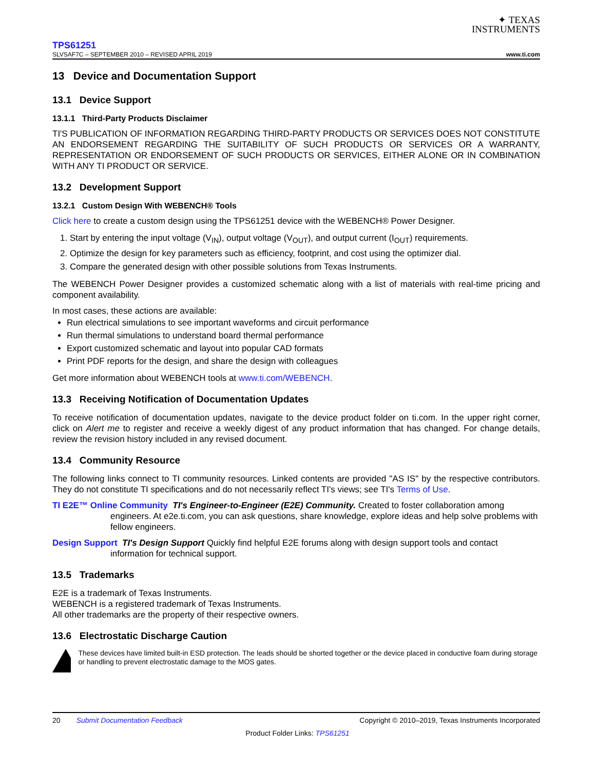✦ TEXAS
INSTRUMENTS
TPS61251
SLVSAF7C – SEPTEMBER 2010 – REVISED APRIL 2019 www.ti.com
13 Device and Documentation Support
13.1 Device Support
13.1.1 Third-Party Products Disclaimer
TI'S PUBLICATION OF INFORMATION REGARDING THIRD-PARTY PRODUCTS OR SERVICES DOES NOT CONSTITUTE AN ENDORSEMENT REGARDING THE SUITABILITY OF SUCH PRODUCTS OR SERVICES OR A WARRANTY, REPRESENTATION OR ENDORSEMENT OF SUCH PRODUCTS OR SERVICES, EITHER ALONE OR IN COMBINATION WITH ANY TI PRODUCT OR SERVICE.
13.2 Development Support
13.2.1 Custom Design With WEBENCH® Tools
Click here to create a custom design using the TPS61251 device with the WEBENCH® Power Designer.
1. Start by entering the input voltage (V<sub>IN</sub>), output voltage (V<sub>OUT</sub>), and output current (I<sub>OUT</sub>) requirements.
2. Optimize the design for key parameters such as efficiency, footprint, and cost using the optimizer dial.
3. Compare the generated design with other possible solutions from Texas Instruments.
The WEBENCH Power Designer provides a customized schematic along with a list of materials with real-time pricing and component availability.
In most cases, these actions are available:
Run electrical simulations to see important waveforms and circuit performance
Run thermal simulations to understand board thermal performance
Export customized schematic and layout into popular CAD formats
Print PDF reports for the design, and share the design with colleagues
Get more information about WEBENCH tools at www.ti.com/WEBENCH.
13.3 Receiving Notification of Documentation Updates
To receive notification of documentation updates, navigate to the device product folder on ti.com. In the upper right corner, click on Alert me to register and receive a weekly digest of any product information that has changed. For change details, review the revision history included in any revised document.
13.4 Community Resource
The following links connect to TI community resources. Linked contents are provided "AS IS" by the respective contributors. They do not constitute TI specifications and do not necessarily reflect TI's views; see TI's Terms of Use.
TI E2E™ Online Community TI's Engineer-to-Engineer (E2E) Community. Created to foster collaboration among engineers. At e2e.ti.com, you can ask questions, share knowledge, explore ideas and help solve problems with fellow engineers.
Design Support TI's Design Support Quickly find helpful E2E forums along with design support tools and contact information for technical support.
13.5 Trademarks
E2E is a trademark of Texas Instruments.
WEBENCH is a registered trademark of Texas Instruments.
All other trademarks are the property of their respective owners.
13.6 Electrostatic Discharge Caution
These devices have limited built-in ESD protection. The leads should be shorted together or the device placed in conductive foam during storage or handling to prevent electrostatic damage to the MOS gates.
20 Submit Documentation Feedback Copyright © 2010–2019, Texas Instruments Incorporated
Product Folder Links: TPS61251